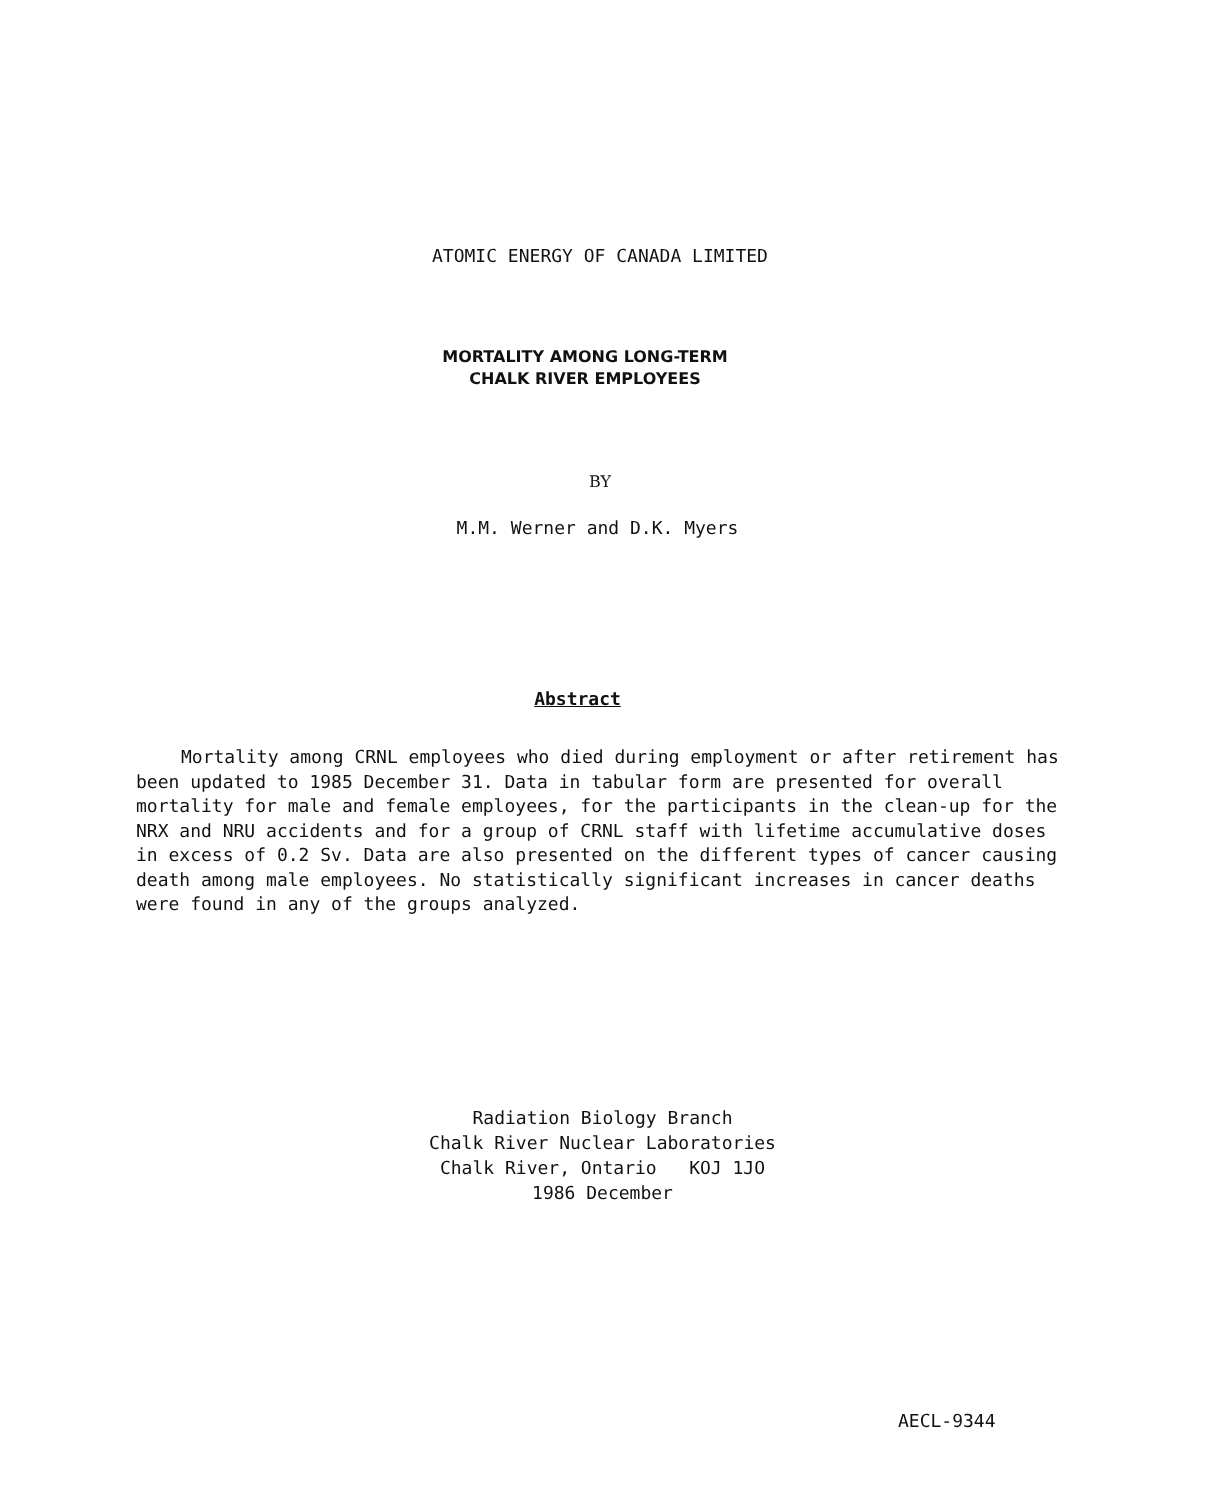ATOMIC ENERGY OF CANADA LIMITED
MORTALITY AMONG LONG-TERM
CHALK RIVER EMPLOYEES
BY
M.M. Werner and D.K. Myers
Abstract
Mortality among CRNL employees who died during employment or after retirement has been updated to 1985 December 31. Data in tabular form are presented for overall mortality for male and female employees, for the participants in the clean-up for the NRX and NRU accidents and for a group of CRNL staff with lifetime accumulative doses in excess of 0.2 Sv. Data are also presented on the different types of cancer causing death among male employees. No statistically significant increases in cancer deaths were found in any of the groups analyzed.
Radiation Biology Branch
Chalk River Nuclear Laboratories
Chalk River, Ontario KOJ 1JO
1986 December
AECL-9344